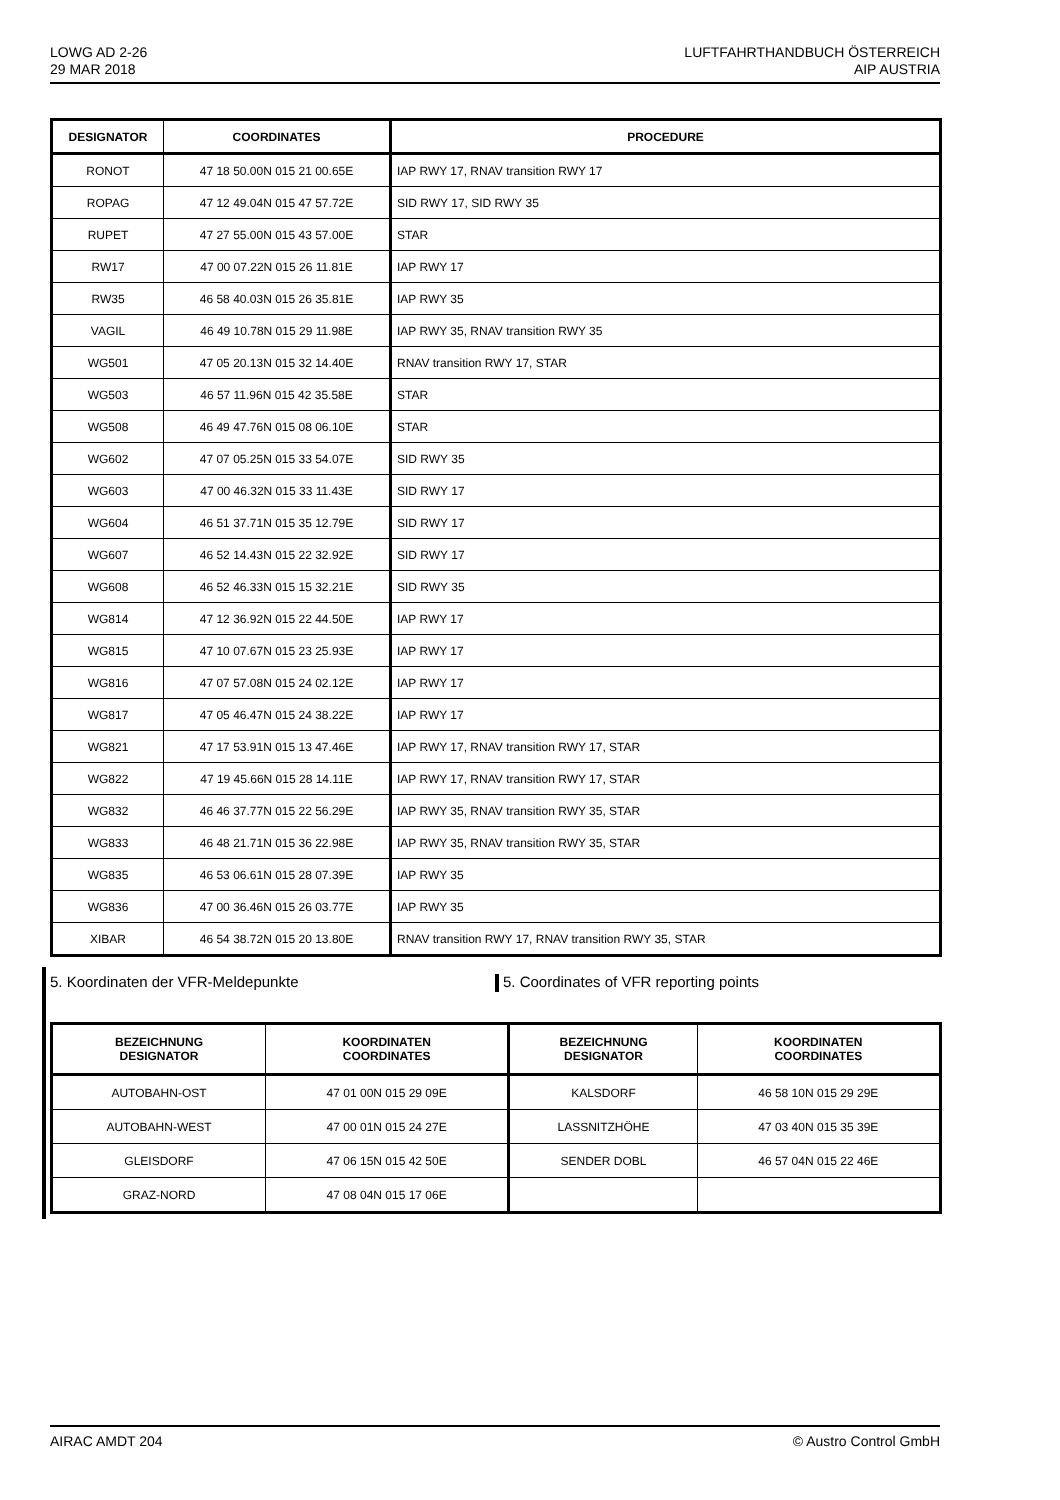LOWG AD 2-26
29 MAR 2018
LUFTFAHRTHANDBUCH ÖSTERREICH
AIP AUSTRIA
| DESIGNATOR | COORDINATES | PROCEDURE |
| --- | --- | --- |
| RONOT | 47 18 50.00N 015 21 00.65E | IAP RWY 17, RNAV transition RWY 17 |
| ROPAG | 47 12 49.04N 015 47 57.72E | SID RWY 17, SID RWY 35 |
| RUPET | 47 27 55.00N 015 43 57.00E | STAR |
| RW17 | 47 00 07.22N 015 26 11.81E | IAP RWY 17 |
| RW35 | 46 58 40.03N 015 26 35.81E | IAP RWY 35 |
| VAGIL | 46 49 10.78N 015 29 11.98E | IAP RWY 35, RNAV transition RWY 35 |
| WG501 | 47 05 20.13N 015 32 14.40E | RNAV transition RWY 17, STAR |
| WG503 | 46 57 11.96N 015 42 35.58E | STAR |
| WG508 | 46 49 47.76N 015 08 06.10E | STAR |
| WG602 | 47 07 05.25N 015 33 54.07E | SID RWY 35 |
| WG603 | 47 00 46.32N 015 33 11.43E | SID RWY 17 |
| WG604 | 46 51 37.71N 015 35 12.79E | SID RWY 17 |
| WG607 | 46 52 14.43N 015 22 32.92E | SID RWY 17 |
| WG608 | 46 52 46.33N 015 15 32.21E | SID RWY 35 |
| WG814 | 47 12 36.92N 015 22 44.50E | IAP RWY 17 |
| WG815 | 47 10 07.67N 015 23 25.93E | IAP RWY 17 |
| WG816 | 47 07 57.08N 015 24 02.12E | IAP RWY 17 |
| WG817 | 47 05 46.47N 015 24 38.22E | IAP RWY 17 |
| WG821 | 47 17 53.91N 015 13 47.46E | IAP RWY 17, RNAV transition RWY 17, STAR |
| WG822 | 47 19 45.66N 015 28 14.11E | IAP RWY 17, RNAV transition RWY 17, STAR |
| WG832 | 46 46 37.77N 015 22 56.29E | IAP RWY 35, RNAV transition RWY 35, STAR |
| WG833 | 46 48 21.71N 015 36 22.98E | IAP RWY 35, RNAV transition RWY 35, STAR |
| WG835 | 46 53 06.61N 015 28 07.39E | IAP RWY 35 |
| WG836 | 47 00 36.46N 015 26 03.77E | IAP RWY 35 |
| XIBAR | 46 54 38.72N 015 20 13.80E | RNAV transition RWY 17, RNAV transition RWY 35, STAR |
5. Koordinaten der VFR-Meldepunkte 5. Coordinates of VFR reporting points
| BEZEICHNUNG DESIGNATOR | KOORDINATEN COORDINATES | BEZEICHNUNG DESIGNATOR | KOORDINATEN COORDINATES |
| --- | --- | --- | --- |
| AUTOBAHN-OST | 47 01 00N 015 29 09E | KALSDORF | 46 58 10N 015 29 29E |
| AUTOBAHN-WEST | 47 00 01N 015 24 27E | LASSNITZHÖHE | 47 03 40N 015 35 39E |
| GLEISDORF | 47 06 15N 015 42 50E | SENDER DOBL | 46 57 04N 015 22 46E |
| GRAZ-NORD | 47 08 04N 015 17 06E | | |
AIRAC AMDT 204 © Austro Control GmbH